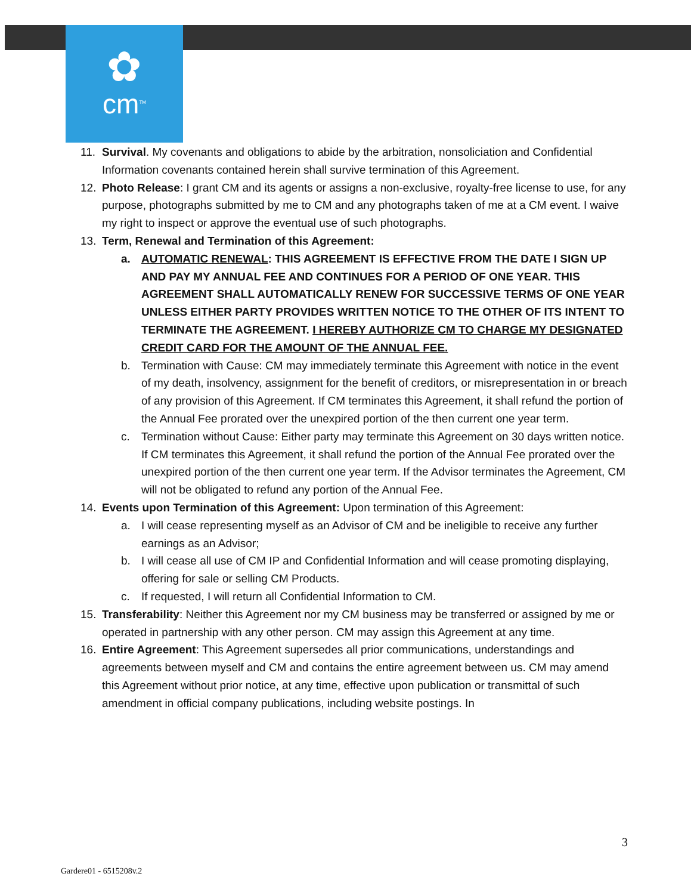✿
cm<sup>TM</sup>
11. Survival. My covenants and obligations to abide by the arbitration, nonsoliciation and Confidential Information covenants contained herein shall survive termination of this Agreement.
12. Photo Release: I grant CM and its agents or assigns a non-exclusive, royalty-free license to use, for any purpose, photographs submitted by me to CM and any photographs taken of me at a CM event. I waive my right to inspect or approve the eventual use of such photographs.
13. Term, Renewal and Termination of this Agreement:
a. AUTOMATIC RENEWAL: THIS AGREEMENT IS EFFECTIVE FROM THE DATE I SIGN UP AND PAY MY ANNUAL FEE AND CONTINUES FOR A PERIOD OF ONE YEAR. THIS AGREEMENT SHALL AUTOMATICALLY RENEW FOR SUCCESSIVE TERMS OF ONE YEAR UNLESS EITHER PARTY PROVIDES WRITTEN NOTICE TO THE OTHER OF ITS INTENT TO TERMINATE THE AGREEMENT. I HEREBY AUTHORIZE CM TO CHARGE MY DESIGNATED CREDIT CARD FOR THE AMOUNT OF THE ANNUAL FEE.
b. Termination with Cause: CM may immediately terminate this Agreement with notice in the event of my death, insolvency, assignment for the benefit of creditors, or misrepresentation in or breach of any provision of this Agreement. If CM terminates this Agreement, it shall refund the portion of the Annual Fee prorated over the unexpired portion of the then current one year term.
c. Termination without Cause: Either party may terminate this Agreement on 30 days written notice. If CM terminates this Agreement, it shall refund the portion of the Annual Fee prorated over the unexpired portion of the then current one year term. If the Advisor terminates the Agreement, CM will not be obligated to refund any portion of the Annual Fee.
14. Events upon Termination of this Agreement: Upon termination of this Agreement:
a. I will cease representing myself as an Advisor of CM and be ineligible to receive any further earnings as an Advisor;
b. I will cease all use of CM IP and Confidential Information and will cease promoting displaying, offering for sale or selling CM Products.
c. If requested, I will return all Confidential Information to CM.
15. Transferability: Neither this Agreement nor my CM business may be transferred or assigned by me or operated in partnership with any other person. CM may assign this Agreement at any time.
16. Entire Agreement: This Agreement supersedes all prior communications, understandings and agreements between myself and CM and contains the entire agreement between us. CM may amend this Agreement without prior notice, at any time, effective upon publication or transmittal of such amendment in official company publications, including website postings. In
3
Gardere01 - 6515208v.2